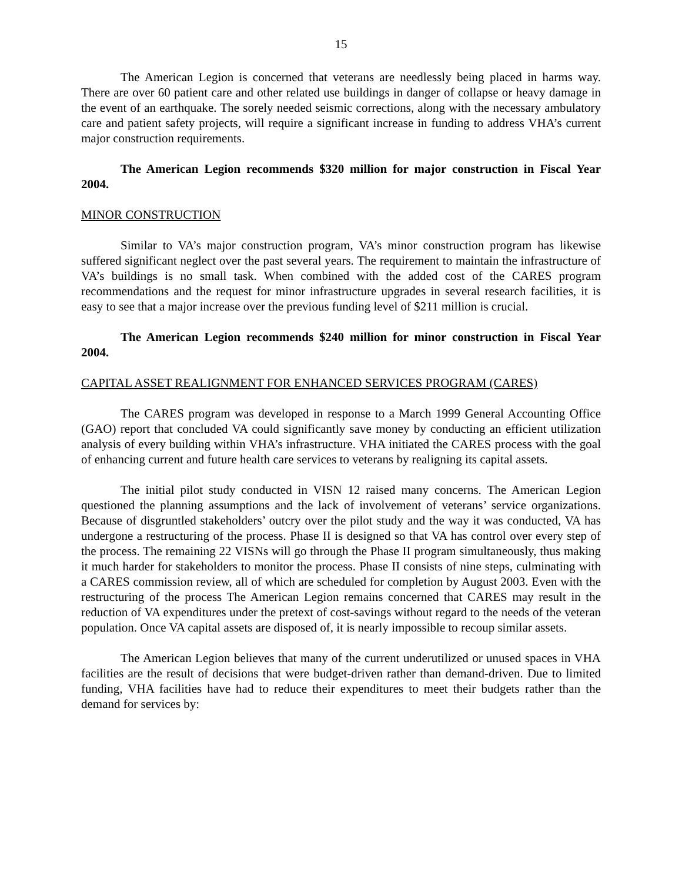15
The American Legion is concerned that veterans are needlessly being placed in harms way. There are over 60 patient care and other related use buildings in danger of collapse or heavy damage in the event of an earthquake. The sorely needed seismic corrections, along with the necessary ambulatory care and patient safety projects, will require a significant increase in funding to address VHA’s current major construction requirements.
The American Legion recommends $320 million for major construction in Fiscal Year 2004.
MINOR CONSTRUCTION
Similar to VA’s major construction program, VA’s minor construction program has likewise suffered significant neglect over the past several years. The requirement to maintain the infrastructure of VA’s buildings is no small task. When combined with the added cost of the CARES program recommendations and the request for minor infrastructure upgrades in several research facilities, it is easy to see that a major increase over the previous funding level of $211 million is crucial.
The American Legion recommends $240 million for minor construction in Fiscal Year 2004.
CAPITAL ASSET REALIGNMENT FOR ENHANCED SERVICES PROGRAM (CARES)
The CARES program was developed in response to a March 1999 General Accounting Office (GAO) report that concluded VA could significantly save money by conducting an efficient utilization analysis of every building within VHA’s infrastructure. VHA initiated the CARES process with the goal of enhancing current and future health care services to veterans by realigning its capital assets.
The initial pilot study conducted in VISN 12 raised many concerns. The American Legion questioned the planning assumptions and the lack of involvement of veterans’ service organizations. Because of disgruntled stakeholders’ outcry over the pilot study and the way it was conducted, VA has undergone a restructuring of the process. Phase II is designed so that VA has control over every step of the process. The remaining 22 VISNs will go through the Phase II program simultaneously, thus making it much harder for stakeholders to monitor the process. Phase II consists of nine steps, culminating with a CARES commission review, all of which are scheduled for completion by August 2003. Even with the restructuring of the process The American Legion remains concerned that CARES may result in the reduction of VA expenditures under the pretext of cost-savings without regard to the needs of the veteran population. Once VA capital assets are disposed of, it is nearly impossible to recoup similar assets.
The American Legion believes that many of the current underutilized or unused spaces in VHA facilities are the result of decisions that were budget-driven rather than demand-driven. Due to limited funding, VHA facilities have had to reduce their expenditures to meet their budgets rather than the demand for services by: